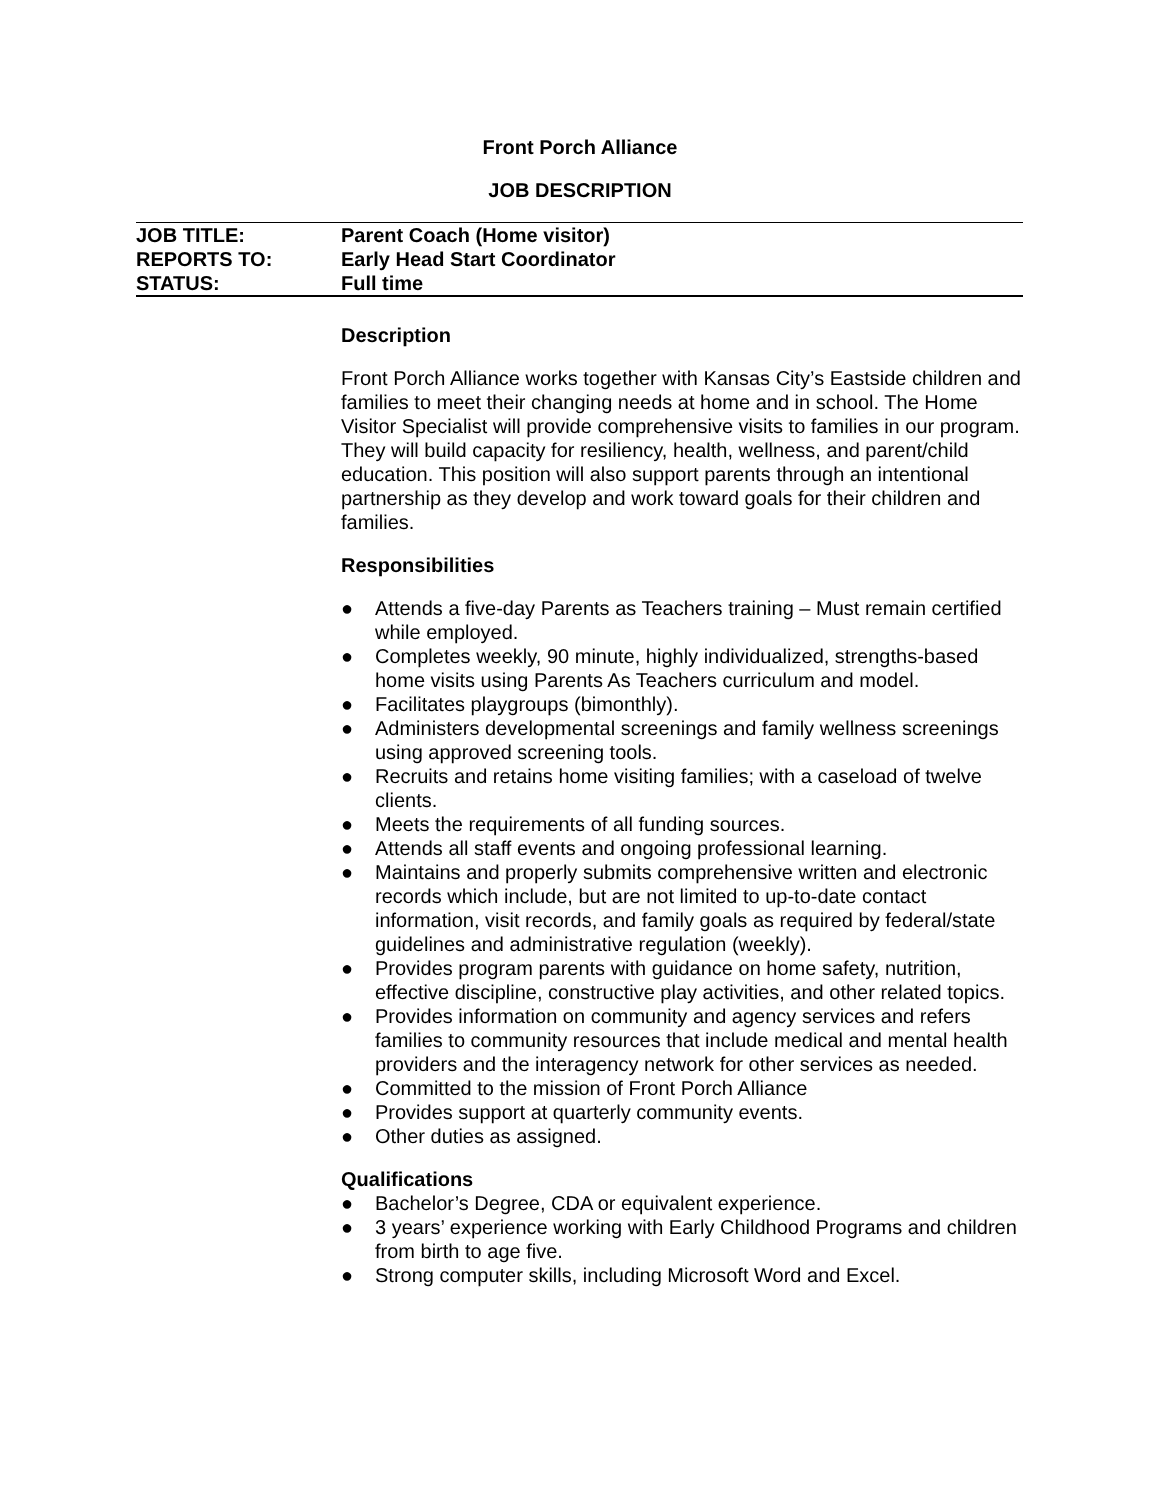Front Porch Alliance
JOB DESCRIPTION
| JOB TITLE: | Parent Coach (Home visitor) |
| REPORTS TO: | Early Head Start Coordinator |
| STATUS: | Full time |
Description
Front Porch Alliance works together with Kansas City’s Eastside children and families to meet their changing needs at home and in school. The Home Visitor Specialist will provide comprehensive visits to families in our program. They will build capacity for resiliency, health, wellness, and parent/child education. This position will also support parents through an intentional partnership as they develop and work toward goals for their children and families.
Responsibilities
● Attends a five-day Parents as Teachers training – Must remain certified while employed.
● Completes weekly, 90 minute, highly individualized, strengths-based home visits using Parents As Teachers curriculum and model.
● Facilitates playgroups (bimonthly).
● Administers developmental screenings and family wellness screenings using approved screening tools.
● Recruits and retains home visiting families; with a caseload of twelve clients.
● Meets the requirements of all funding sources.
● Attends all staff events and ongoing professional learning.
● Maintains and properly submits comprehensive written and electronic records which include, but are not limited to up-to-date contact information, visit records, and family goals as required by federal/state guidelines and administrative regulation (weekly).
● Provides program parents with guidance on home safety, nutrition, effective discipline, constructive play activities, and other related topics.
● Provides information on community and agency services and refers families to community resources that include medical and mental health providers and the interagency network for other services as needed.
● Committed to the mission of Front Porch Alliance
● Provides support at quarterly community events.
● Other duties as assigned.
Qualifications
● Bachelor’s Degree, CDA or equivalent experience.
● 3 years’ experience working with Early Childhood Programs and children from birth to age five.
● Strong computer skills, including Microsoft Word and Excel.